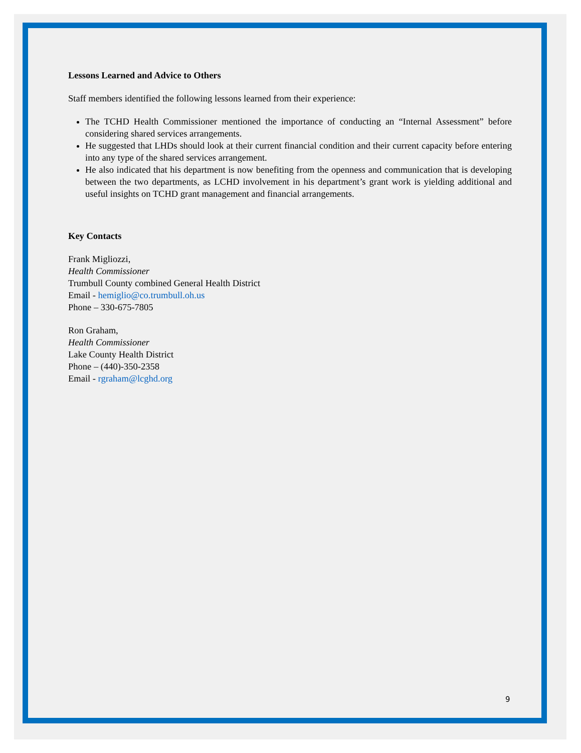Lessons Learned and Advice to Others
Staff members identified the following lessons learned from their experience:
The TCHD Health Commissioner mentioned the importance of conducting an “Internal Assessment” before considering shared services arrangements.
He suggested that LHDs should look at their current financial condition and their current capacity before entering into any type of the shared services arrangement.
He also indicated that his department is now benefiting from the openness and communication that is developing between the two departments, as LCHD involvement in his department’s grant work is yielding additional and useful insights on TCHD grant management and financial arrangements.
Key Contacts
Frank Migliozzi,
Health Commissioner
Trumbull County combined General Health District
Email - hemiglio@co.trumbull.oh.us
Phone – 330-675-7805
Ron Graham,
Health Commissioner
Lake County Health District
Phone – (440)-350-2358
Email - rgraham@lcghd.org
9